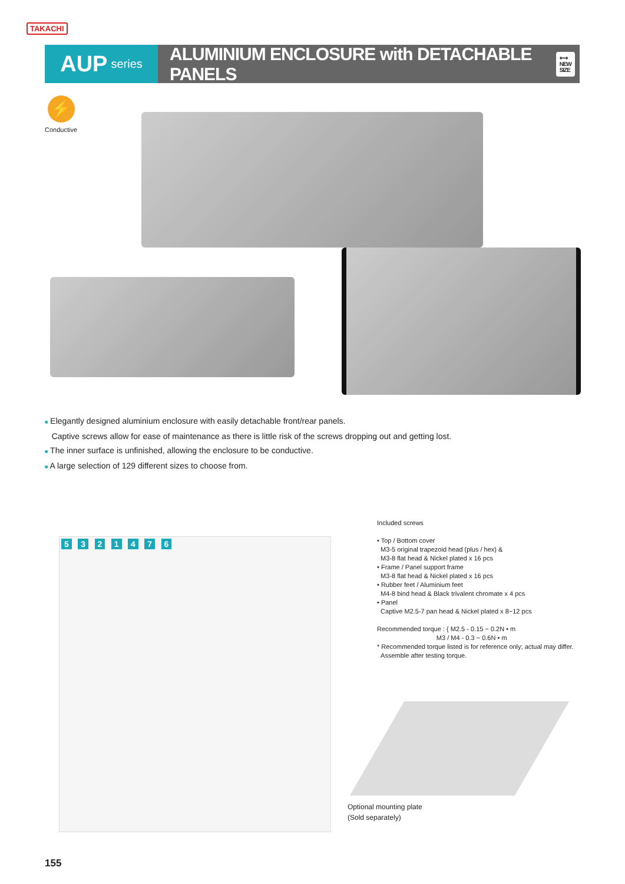TAKACHI
AUP series
ALUMINIUM ENCLOSURE with DETACHABLE PANELS
⟷
NEW
SIZE
⚡
Conductive
■ Elegantly designed aluminium enclosure with easily detachable front/rear panels.
Captive screws allow for ease of maintenance as there is little risk of the screws dropping out and getting lost.
■ The inner surface is unfinished, allowing the enclosure to be conductive.
■ A large selection of 129 different sizes to choose from.
5 3 2 1 4 7 6
Included screws
• Top / Bottom cover
M3-5 original trapezoid head (plus / hex) &
M3-8 flat head & Nickel plated x 16 pcs
• Frame / Panel support frame
M3-8 flat head & Nickel plated x 16 pcs
• Rubber feet / Aluminium feet
M4-8 bind head & Black trivalent chromate x 4 pcs
• Panel
Captive M2.5-7 pan head & Nickel plated x 8~12 pcs
Recommended torque : { M2.5 - 0.15 ~ 0.2N • m
M3 / M4 - 0.3 ~ 0.6N • m
* Recommended torque listed is for reference only; actual may differ.
Assemble after testing torque.
Optional mounting plate
(Sold separately)
155